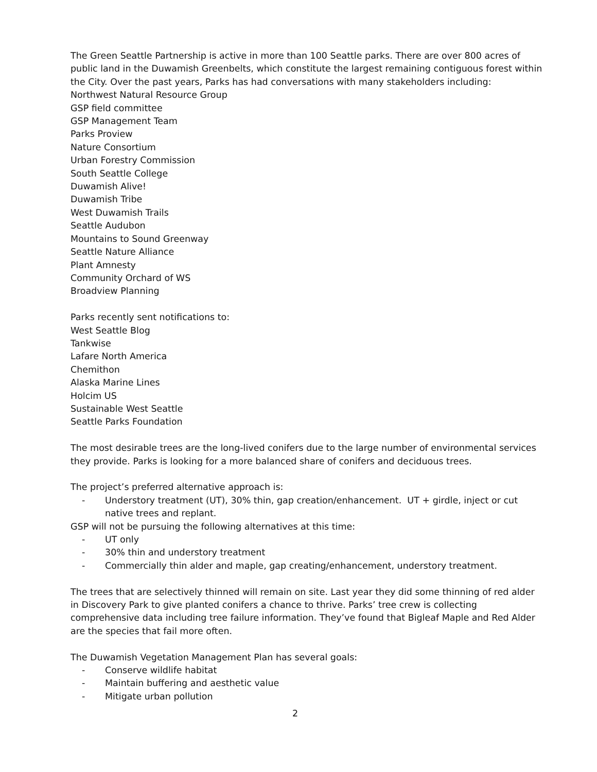The Green Seattle Partnership is active in more than 100 Seattle parks. There are over 800 acres of public land in the Duwamish Greenbelts, which constitute the largest remaining contiguous forest within the City. Over the past years, Parks has had conversations with many stakeholders including:
Northwest Natural Resource Group
GSP field committee
GSP Management Team
Parks Proview
Nature Consortium
Urban Forestry Commission
South Seattle College
Duwamish Alive!
Duwamish Tribe
West Duwamish Trails
Seattle Audubon
Mountains to Sound Greenway
Seattle Nature Alliance
Plant Amnesty
Community Orchard of WS
Broadview Planning
Parks recently sent notifications to:
West Seattle Blog
Tankwise
Lafare North America
Chemithon
Alaska Marine Lines
Holcim US
Sustainable West Seattle
Seattle Parks Foundation
The most desirable trees are the long-lived conifers due to the large number of environmental services they provide. Parks is looking for a more balanced share of conifers and deciduous trees.
The project’s preferred alternative approach is:
- Understory treatment (UT), 30% thin, gap creation/enhancement. UT + girdle, inject or cut native trees and replant.
GSP will not be pursuing the following alternatives at this time:
- UT only
- 30% thin and understory treatment
- Commercially thin alder and maple, gap creating/enhancement, understory treatment.
The trees that are selectively thinned will remain on site. Last year they did some thinning of red alder in Discovery Park to give planted conifers a chance to thrive. Parks’ tree crew is collecting comprehensive data including tree failure information. They’ve found that Bigleaf Maple and Red Alder are the species that fail more often.
The Duwamish Vegetation Management Plan has several goals:
- Conserve wildlife habitat
- Maintain buffering and aesthetic value
- Mitigate urban pollution
2